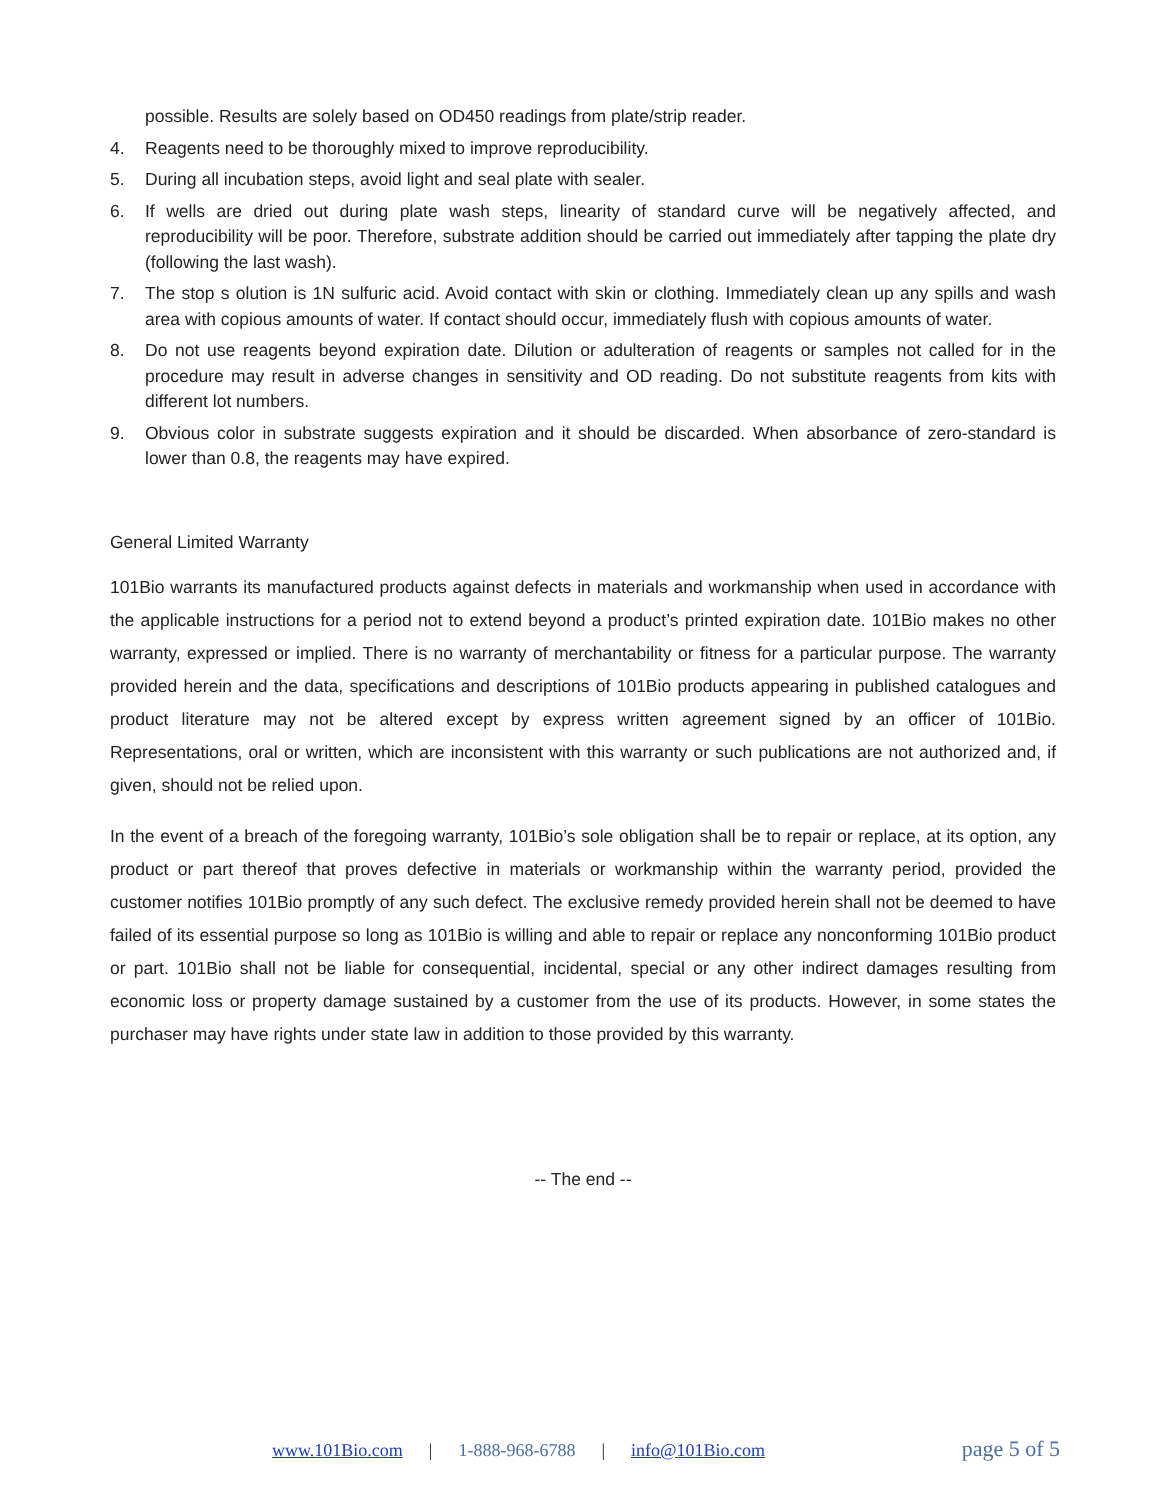possible. Results are solely based on OD450 readings from plate/strip reader.
4. Reagents need to be thoroughly mixed to improve reproducibility.
5. During all incubation steps, avoid light and seal plate with sealer.
6. If wells are dried out during plate wash steps, linearity of standard curve will be negatively affected, and reproducibility will be poor. Therefore, substrate addition should be carried out immediately after tapping the plate dry (following the last wash).
7. The stop s olution is 1N sulfuric acid. Avoid contact with skin or clothing. Immediately clean up any spills and wash area with copious amounts of water. If contact should occur, immediately flush with copious amounts of water.
8. Do not use reagents beyond expiration date. Dilution or adulteration of reagents or samples not called for in the procedure may result in adverse changes in sensitivity and OD reading. Do not substitute reagents from kits with different lot numbers.
9. Obvious color in substrate suggests expiration and it should be discarded. When absorbance of zero-standard is lower than 0.8, the reagents may have expired.
General Limited Warranty
101Bio warrants its manufactured products against defects in materials and workmanship when used in accordance with the applicable instructions for a period not to extend beyond a product’s printed expiration date. 101Bio makes no other warranty, expressed or implied. There is no warranty of merchantability or fitness for a particular purpose. The warranty provided herein and the data, specifications and descriptions of 101Bio products appearing in published catalogues and product literature may not be altered except by express written agreement signed by an officer of 101Bio. Representations, oral or written, which are inconsistent with this warranty or such publications are not authorized and, if given, should not be relied upon.
In the event of a breach of the foregoing warranty, 101Bio’s sole obligation shall be to repair or replace, at its option, any product or part thereof that proves defective in materials or workmanship within the warranty period, provided the customer notifies 101Bio promptly of any such defect. The exclusive remedy provided herein shall not be deemed to have failed of its essential purpose so long as 101Bio is willing and able to repair or replace any nonconforming 101Bio product or part. 101Bio shall not be liable for consequential, incidental, special or any other indirect damages resulting from economic loss or property damage sustained by a customer from the use of its products. However, in some states the purchaser may have rights under state law in addition to those provided by this warranty.
-- The end --
www.101Bio.com | 1-888-968-6788 | info@101Bio.com page 5 of 5